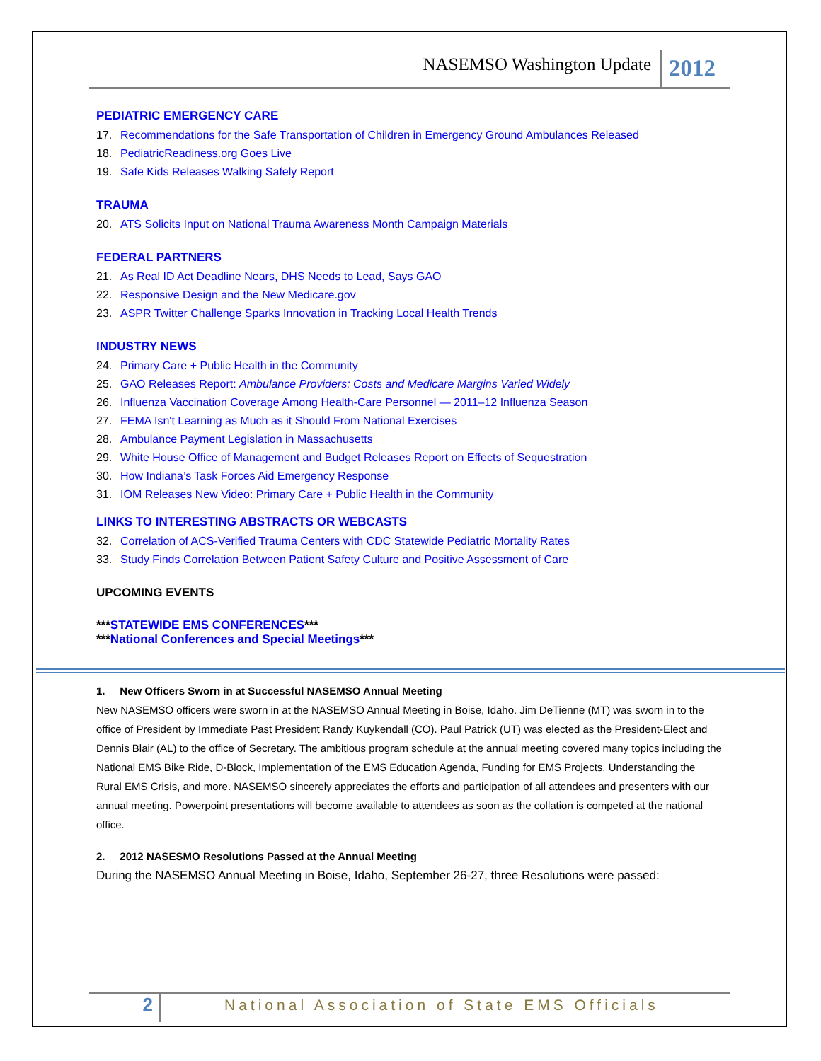NASEMSO Washington Update
2012
PEDIATRIC EMERGENCY CARE
17. Recommendations for the Safe Transportation of Children in Emergency Ground Ambulances Released
18. PediatricReadiness.org Goes Live
19. Safe Kids Releases Walking Safely Report
TRAUMA
20. ATS Solicits Input on National Trauma Awareness Month Campaign Materials
FEDERAL PARTNERS
21. As Real ID Act Deadline Nears, DHS Needs to Lead, Says GAO
22. Responsive Design and the New Medicare.gov
23. ASPR Twitter Challenge Sparks Innovation in Tracking Local Health Trends
INDUSTRY NEWS
24. Primary Care + Public Health in the Community
25. GAO Releases Report: Ambulance Providers: Costs and Medicare Margins Varied Widely
26. Influenza Vaccination Coverage Among Health-Care Personnel — 2011–12 Influenza Season
27. FEMA Isn't Learning as Much as it Should From National Exercises
28. Ambulance Payment Legislation in Massachusetts
29. White House Office of Management and Budget Releases Report on Effects of Sequestration
30. How Indiana’s Task Forces Aid Emergency Response
31. IOM Releases New Video: Primary Care + Public Health in the Community
LINKS TO INTERESTING ABSTRACTS OR WEBCASTS
32. Correlation of ACS-Verified Trauma Centers with CDC Statewide Pediatric Mortality Rates
33. Study Finds Correlation Between Patient Safety Culture and Positive Assessment of Care
UPCOMING EVENTS
***STATEWIDE EMS CONFERENCES***
***National Conferences and Special Meetings***
1. New Officers Sworn in at Successful NASEMSO Annual Meeting
New NASEMSO officers were sworn in at the NASEMSO Annual Meeting in Boise, Idaho. Jim DeTienne (MT) was sworn in to the office of President by Immediate Past President Randy Kuykendall (CO). Paul Patrick (UT) was elected as the President-Elect and Dennis Blair (AL) to the office of Secretary. The ambitious program schedule at the annual meeting covered many topics including the National EMS Bike Ride, D-Block, Implementation of the EMS Education Agenda, Funding for EMS Projects, Understanding the Rural EMS Crisis, and more. NASEMSO sincerely appreciates the efforts and participation of all attendees and presenters with our annual meeting. Powerpoint presentations will become available to attendees as soon as the collation is competed at the national office.
2. 2012 NASESMO Resolutions Passed at the Annual Meeting
During the NASEMSO Annual Meeting in Boise, Idaho, September 26-27, three Resolutions were passed:
2
National Association of State EMS Officials